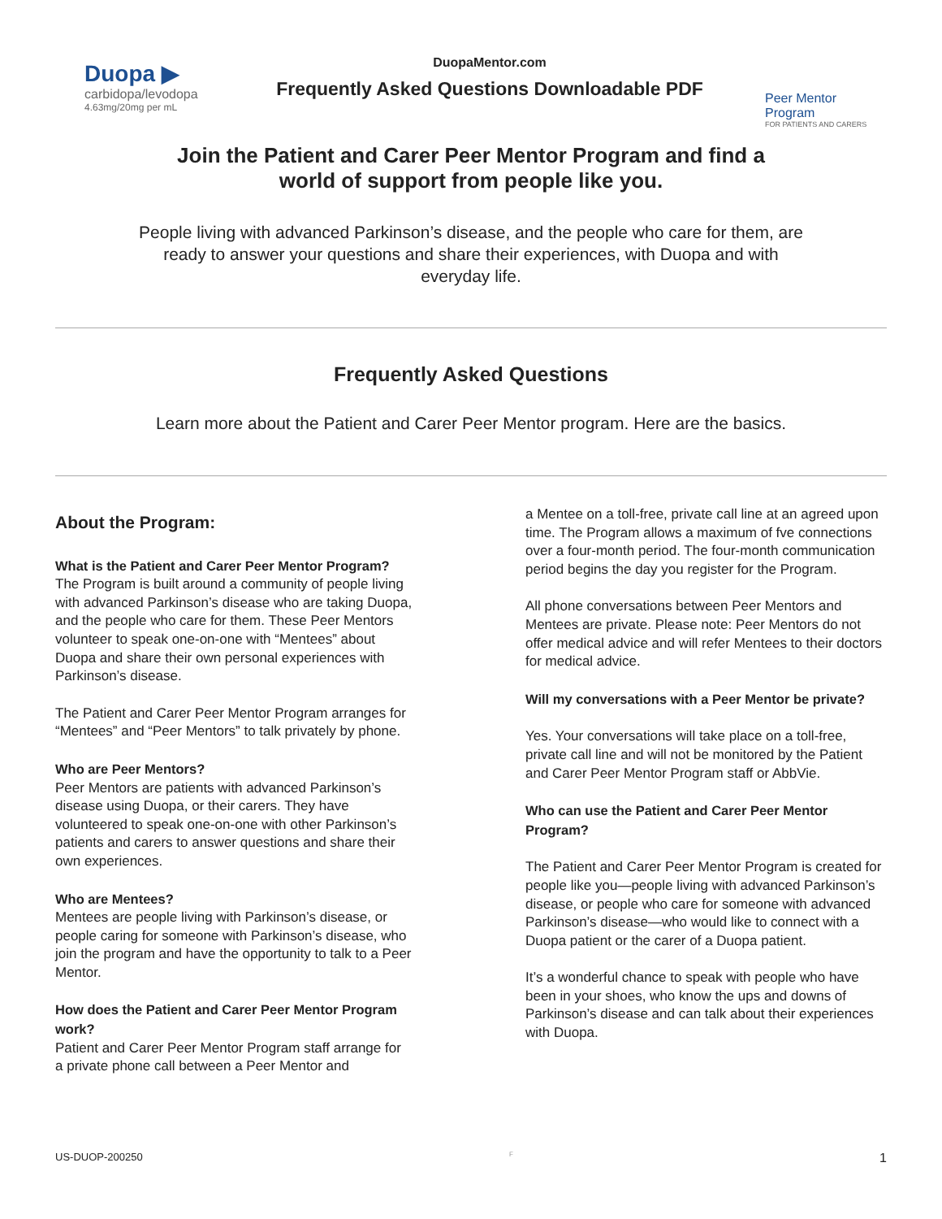Duopa ▶
carbidopa/levodopa
4.63mg/20mg per mL
DuopaMentor.com
Frequently Asked Questions Downloadable PDF
Peer Mentor Program
FOR PATIENTS AND CARERS
Join the Patient and Carer Peer Mentor Program and find a
world of support from people like you.
People living with advanced Parkinson’s disease, and the people who care for them, are ready to answer your questions and share their experiences, with Duopa and with everyday life.
Frequently Asked Questions
Learn more about the Patient and Carer Peer Mentor program. Here are the basics.
About the Program:
What is the Patient and Carer Peer Mentor Program?
The Program is built around a community of people living with advanced Parkinson’s disease who are taking Duopa, and the people who care for them. These Peer Mentors volunteer to speak one-on-one with “Mentees” about Duopa and share their own personal experiences with Parkinson’s disease.
The Patient and Carer Peer Mentor Program arranges for “Mentees” and “Peer Mentors” to talk privately by phone.
Who are Peer Mentors?
Peer Mentors are patients with advanced Parkinson’s disease using Duopa, or their carers. They have volunteered to speak one-on-one with other Parkinson’s patients and carers to answer questions and share their own experiences.
Who are Mentees?
Mentees are people living with Parkinson’s disease, or people caring for someone with Parkinson’s disease, who join the program and have the opportunity to talk to a Peer Mentor.
How does the Patient and Carer Peer Mentor Program work?
Patient and Carer Peer Mentor Program staff arrange for a private phone call between a Peer Mentor and
a Mentee on a toll-free, private call line at an agreed upon time. The Program allows a maximum of fve connections over a four-month period. The four-month communication period begins the day you register for the Program.
All phone conversations between Peer Mentors and Mentees are private. Please note: Peer Mentors do not offer medical advice and will refer Mentees to their doctors for medical advice.
Will my conversations with a Peer Mentor be private?
Yes. Your conversations will take place on a toll-free, private call line and will not be monitored by the Patient and Carer Peer Mentor Program staff or AbbVie.
Who can use the Patient and Carer Peer Mentor Program?
The Patient and Carer Peer Mentor Program is created for people like you—people living with advanced Parkinson’s disease, or people who care for someone with advanced Parkinson’s disease—who would like to connect with a Duopa patient or the carer of a Duopa patient.
It’s a wonderful chance to speak with people who have been in your shoes, who know the ups and downs of Parkinson’s disease and can talk about their experiences with Duopa.
US-DUOP-200250 F 1